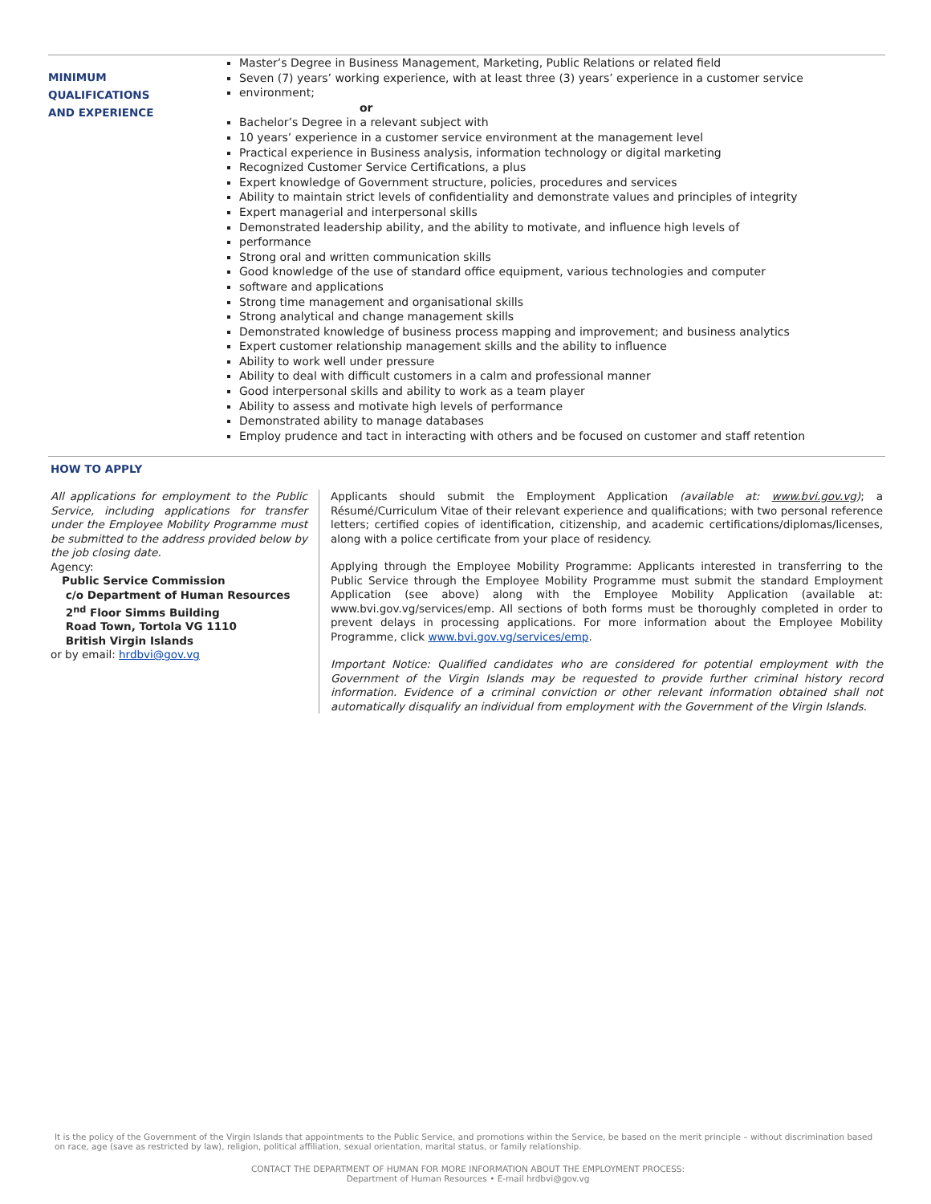MINIMUM QUALIFICATIONS
AND EXPERIENCE
Master’s Degree in Business Management, Marketing, Public Relations or related field
Seven (7) years’ working experience, with at least three (3) years’ experience in a customer service
environment;
or
Bachelor’s Degree in a relevant subject with
10 years’ experience in a customer service environment at the management level
Practical experience in Business analysis, information technology or digital marketing
Recognized Customer Service Certifications, a plus
Expert knowledge of Government structure, policies, procedures and services
Ability to maintain strict levels of confidentiality and demonstrate values and principles of integrity
Expert managerial and interpersonal skills
Demonstrated leadership ability, and the ability to motivate, and influence high levels of
performance
Strong oral and written communication skills
Good knowledge of the use of standard office equipment, various technologies and computer
software and applications
Strong time management and organisational skills
Strong analytical and change management skills
Demonstrated knowledge of business process mapping and improvement; and business analytics
Expert customer relationship management skills and the ability to influence
Ability to work well under pressure
Ability to deal with difficult customers in a calm and professional manner
Good interpersonal skills and ability to work as a team player
Ability to assess and motivate high levels of performance
Demonstrated ability to manage databases
Employ prudence and tact in interacting with others and be focused on customer and staff retention
HOW TO APPLY
All applications for employment to the Public Service, including applications for transfer under the Employee Mobility Programme must be submitted to the address provided below by the job closing date.
Agency:
Public Service Commission
c/o Department of Human Resources
2<sup>nd</sup> Floor Simms Building
Road Town, Tortola VG 1110
British Virgin Islands
or by email: hrdbvi@gov.vg
Applicants should submit the Employment Application (available at: www.bvi.gov.vg); a Résumé/Curriculum Vitae of their relevant experience and qualifications; with two personal reference letters; certified copies of identification, citizenship, and academic certifications/diplomas/licenses, along with a police certificate from your place of residency.
Applying through the Employee Mobility Programme: Applicants interested in transferring to the Public Service through the Employee Mobility Programme must submit the standard Employment Application (see above) along with the Employee Mobility Application (available at: www.bvi.gov.vg/services/emp. All sections of both forms must be thoroughly completed in order to prevent delays in processing applications. For more information about the Employee Mobility Programme, click www.bvi.gov.vg/services/emp.
Important Notice: Qualified candidates who are considered for potential employment with the Government of the Virgin Islands may be requested to provide further criminal history record information. Evidence of a criminal conviction or other relevant information obtained shall not automatically disqualify an individual from employment with the Government of the Virgin Islands.
It is the policy of the Government of the Virgin Islands that appointments to the Public Service, and promotions within the Service, be based on the merit principle – without discrimination based on race, age (save as restricted by law), religion, political affiliation, sexual orientation, marital status, or family relationship.
CONTACT THE DEPARTMENT OF HUMAN FOR MORE INFORMATION ABOUT THE EMPLOYMENT PROCESS:
Department of Human Resources • E-mail hrdbvi@gov.vg